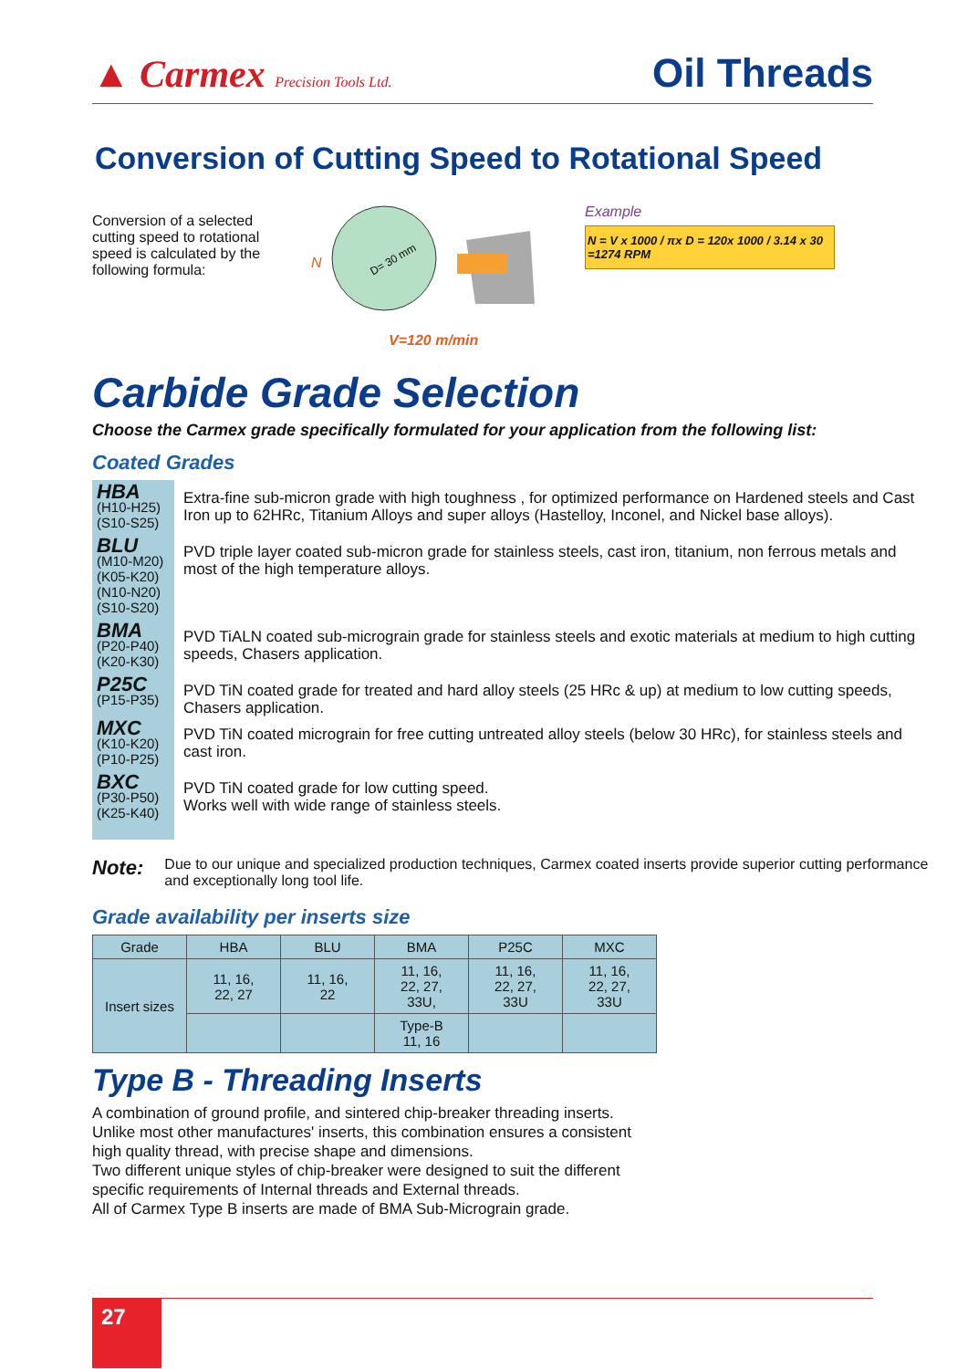▲ Carmex Precision Tools Ltd.
Oil Threads
Conversion of Cutting Speed to Rotational Speed
Conversion of a selected cutting speed to rotational speed is calculated by the following formula:
N
D= 30 mm
V=120 m/min
Example
N = V x 1000 / πx D = 120x 1000 / 3.14 x 30 =1274 RPM
Carbide Grade Selection
Choose the Carmex grade specifically formulated for your application from the following list:
Coated Grades
HBA
(H10-H25)
(S10-S25)
Extra-fine sub-micron grade with high toughness , for optimized performance on Hardened steels and Cast Iron up to 62HRc, Titanium Alloys and super alloys (Hastelloy, Inconel, and Nickel base alloys).
BLU
(M10-M20)
(K05-K20)
(N10-N20)
(S10-S20)
PVD triple layer coated sub-micron grade for stainless steels, cast iron, titanium, non ferrous metals and most of the high temperature alloys.
BMA
(P20-P40)
(K20-K30)
PVD TiALN coated sub-micrograin grade for stainless steels and exotic materials at medium to high cutting speeds, Chasers application.
P25C
(P15-P35)
PVD TiN coated grade for treated and hard alloy steels (25 HRc & up) at medium to low cutting speeds, Chasers application.
MXC
(K10-K20)
(P10-P25)
PVD TiN coated micrograin for free cutting untreated alloy steels (below 30 HRc), for stainless steels and cast iron.
BXC
(P30-P50)
(K25-K40)
PVD TiN coated grade for low cutting speed.
Works well with wide range of stainless steels.
Note: Due to our unique and specialized production techniques, Carmex coated inserts provide superior cutting performance and exceptionally long tool life.
Grade availability per inserts size
| Grade | HBA | BLU | BMA | P25C | MXC |
| --- | --- | --- | --- | --- | --- |
| Insert sizes | 11, 16, 22, 27 | 11, 16, 22 | 11, 16, 22, 27, 33U, | 11, 16, 22, 27, 33U | 11, 16, 22, 27, 33U |
| | | | Type-B 11, 16 | | |
Type B - Threading Inserts
A combination of ground profile, and sintered chip-breaker threading inserts. Unlike most other manufactures' inserts, this combination ensures a consistent high quality thread, with precise shape and dimensions.
Two different unique styles of chip-breaker were designed to suit the different specific requirements of Internal threads and External threads.
All of Carmex Type B inserts are made of BMA Sub-Micrograin grade.
27